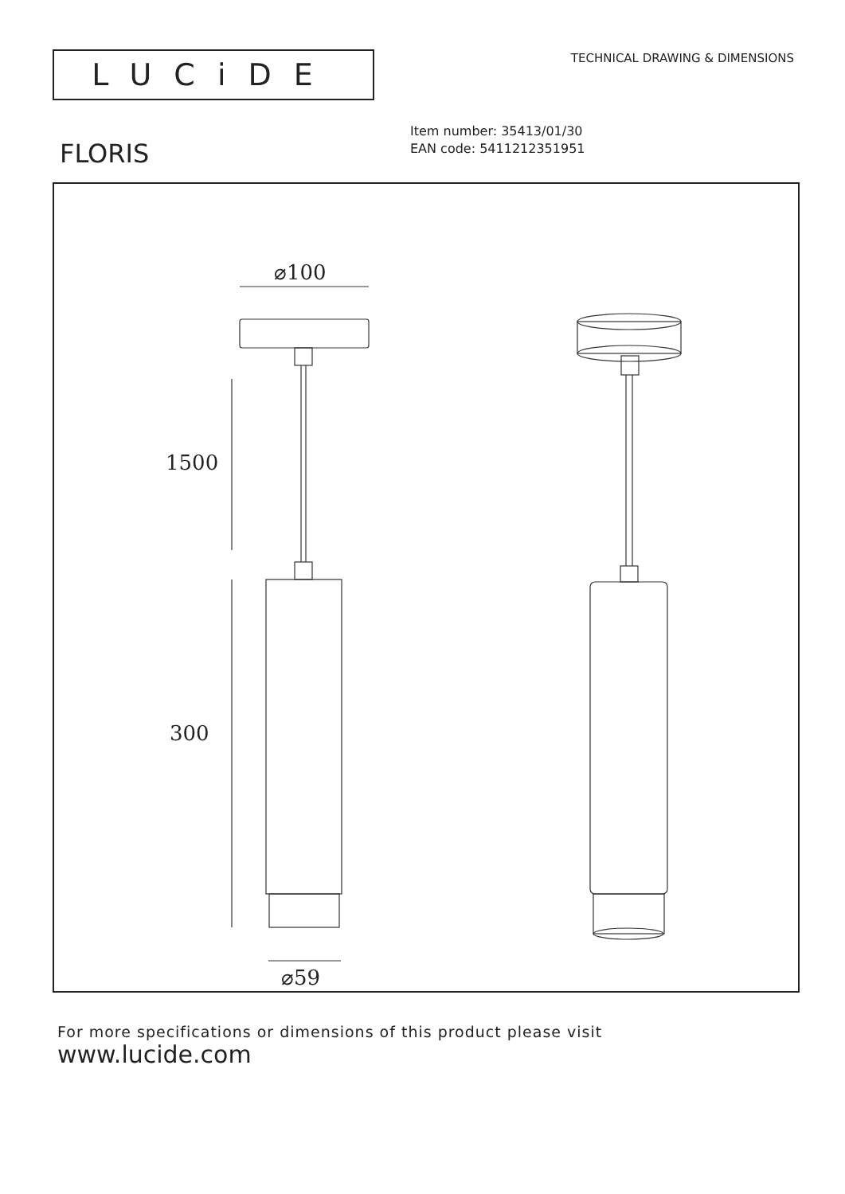LUCiDE
TECHNICAL DRAWING & DIMENSIONS
FLORIS
Item number: 35413/01/30
EAN code: 5411212351951
⌀100
1500
300
⌀59
For more specifications or dimensions of this product please visit
www.lucide.com